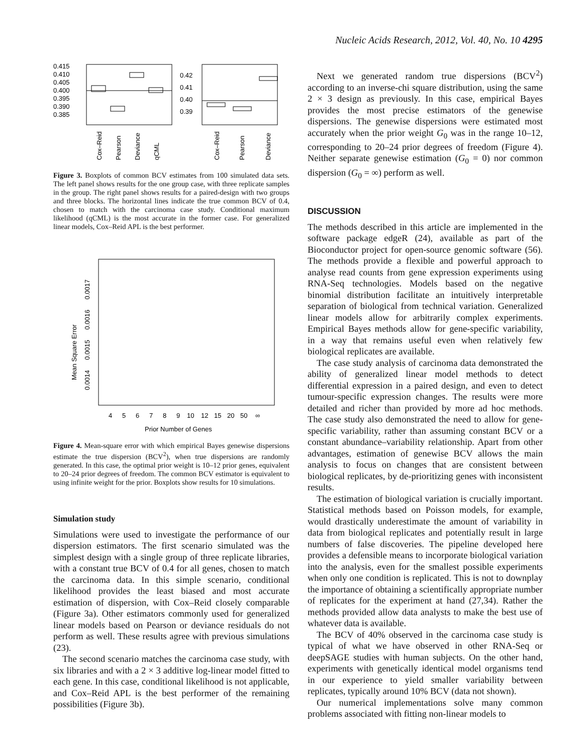Nucleic Acids Research, 2012, Vol. 40, No. 10 4295
0.415
0.410
0.405
0.400
0.395
0.390
0.385
Cox–Reid
Pearson
Deviance
qCML
0.42
0.41
0.40
0.39
Cox–Reid
Pearson
Deviance
Figure 3. Boxplots of common BCV estimates from 100 simulated data sets. The left panel shows results for the one group case, with three replicate samples in the group. The right panel shows results for a paired-design with two groups and three blocks. The horizontal lines indicate the true common BCV of 0.4, chosen to match with the carcinoma case study. Conditional maximum likelihood (qCML) is the most accurate in the former case. For generalized linear models, Cox–Reid APL is the best performer.
Mean Square Error
0.0014
0.0015
0.0016
0.0017
4
5
6
7
8
9
10
12
15
20
50
∞
Prior Number of Genes
Figure 4. Mean-square error with which empirical Bayes genewise dispersions estimate the true dispersion (BCV<sup>2</sup>), when true dispersions are randomly generated. In this case, the optimal prior weight is 10–12 prior genes, equivalent to 20–24 prior degrees of freedom. The common BCV estimator is equivalent to using infinite weight for the prior. Boxplots show results for 10 simulations.
Simulation study
Simulations were used to investigate the performance of our dispersion estimators. The first scenario simulated was the simplest design with a single group of three replicate libraries, with a constant true BCV of 0.4 for all genes, chosen to match the carcinoma data. In this simple scenario, conditional likelihood provides the least biased and most accurate estimation of dispersion, with Cox–Reid closely comparable (Figure 3a). Other estimators commonly used for generalized linear models based on Pearson or deviance residuals do not perform as well. These results agree with previous simulations (23).
The second scenario matches the carcinoma case study, with six libraries and with a 2 × 3 additive log-linear model fitted to each gene. In this case, conditional likelihood is not applicable, and Cox–Reid APL is the best performer of the remaining possibilities (Figure 3b).
Next we generated random true dispersions (BCV<sup>2</sup>) according to an inverse-chi square distribution, using the same 2 × 3 design as previously. In this case, empirical Bayes provides the most precise estimators of the genewise dispersions. The genewise dispersions were estimated most accurately when the prior weight G<sub>0</sub> was in the range 10–12, corresponding to 20–24 prior degrees of freedom (Figure 4). Neither separate genewise estimation (G<sub>0</sub> = 0) nor common dispersion (G<sub>0</sub> = ∞) perform as well.
DISCUSSION
The methods described in this article are implemented in the software package edgeR (24), available as part of the Bioconductor project for open-source genomic software (56). The methods provide a flexible and powerful approach to analyse read counts from gene expression experiments using RNA-Seq technologies. Models based on the negative binomial distribution facilitate an intuitively interpretable separation of biological from technical variation. Generalized linear models allow for arbitrarily complex experiments. Empirical Bayes methods allow for gene-specific variability, in a way that remains useful even when relatively few biological replicates are available.
The case study analysis of carcinoma data demonstrated the ability of generalized linear model methods to detect differential expression in a paired design, and even to detect tumour-specific expression changes. The results were more detailed and richer than provided by more ad hoc methods. The case study also demonstrated the need to allow for gene-specific variability, rather than assuming constant BCV or a constant abundance–variability relationship. Apart from other advantages, estimation of genewise BCV allows the main analysis to focus on changes that are consistent between biological replicates, by de-prioritizing genes with inconsistent results.
The estimation of biological variation is crucially important. Statistical methods based on Poisson models, for example, would drastically underestimate the amount of variability in data from biological replicates and potentially result in large numbers of false discoveries. The pipeline developed here provides a defensible means to incorporate biological variation into the analysis, even for the smallest possible experiments when only one condition is replicated. This is not to downplay the importance of obtaining a scientifically appropriate number of replicates for the experiment at hand (27,34). Rather the methods provided allow data analysts to make the best use of whatever data is available.
The BCV of 40% observed in the carcinoma case study is typical of what we have observed in other RNA-Seq or deepSAGE studies with human subjects. On the other hand, experiments with genetically identical model organisms tend in our experience to yield smaller variability between replicates, typically around 10% BCV (data not shown).
Our numerical implementations solve many common problems associated with fitting non-linear models to